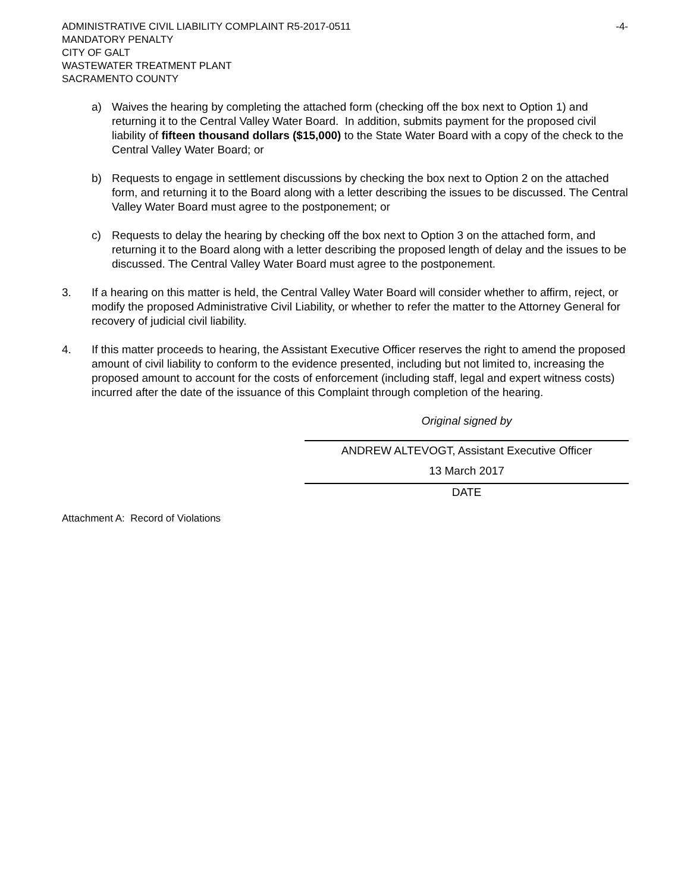ADMINISTRATIVE CIVIL LIABILITY COMPLAINT R5-2017-0511 -4-
MANDATORY PENALTY
CITY OF GALT
WASTEWATER TREATMENT PLANT
SACRAMENTO COUNTY
a) Waives the hearing by completing the attached form (checking off the box next to Option 1) and returning it to the Central Valley Water Board. In addition, submits payment for the proposed civil liability of fifteen thousand dollars ($15,000) to the State Water Board with a copy of the check to the Central Valley Water Board; or
b) Requests to engage in settlement discussions by checking the box next to Option 2 on the attached form, and returning it to the Board along with a letter describing the issues to be discussed. The Central Valley Water Board must agree to the postponement; or
c) Requests to delay the hearing by checking off the box next to Option 3 on the attached form, and returning it to the Board along with a letter describing the proposed length of delay and the issues to be discussed. The Central Valley Water Board must agree to the postponement.
3. If a hearing on this matter is held, the Central Valley Water Board will consider whether to affirm, reject, or modify the proposed Administrative Civil Liability, or whether to refer the matter to the Attorney General for recovery of judicial civil liability.
4. If this matter proceeds to hearing, the Assistant Executive Officer reserves the right to amend the proposed amount of civil liability to conform to the evidence presented, including but not limited to, increasing the proposed amount to account for the costs of enforcement (including staff, legal and expert witness costs) incurred after the date of the issuance of this Complaint through completion of the hearing.
Original signed by
ANDREW ALTEVOGT, Assistant Executive Officer
13 March 2017
DATE
Attachment A: Record of Violations